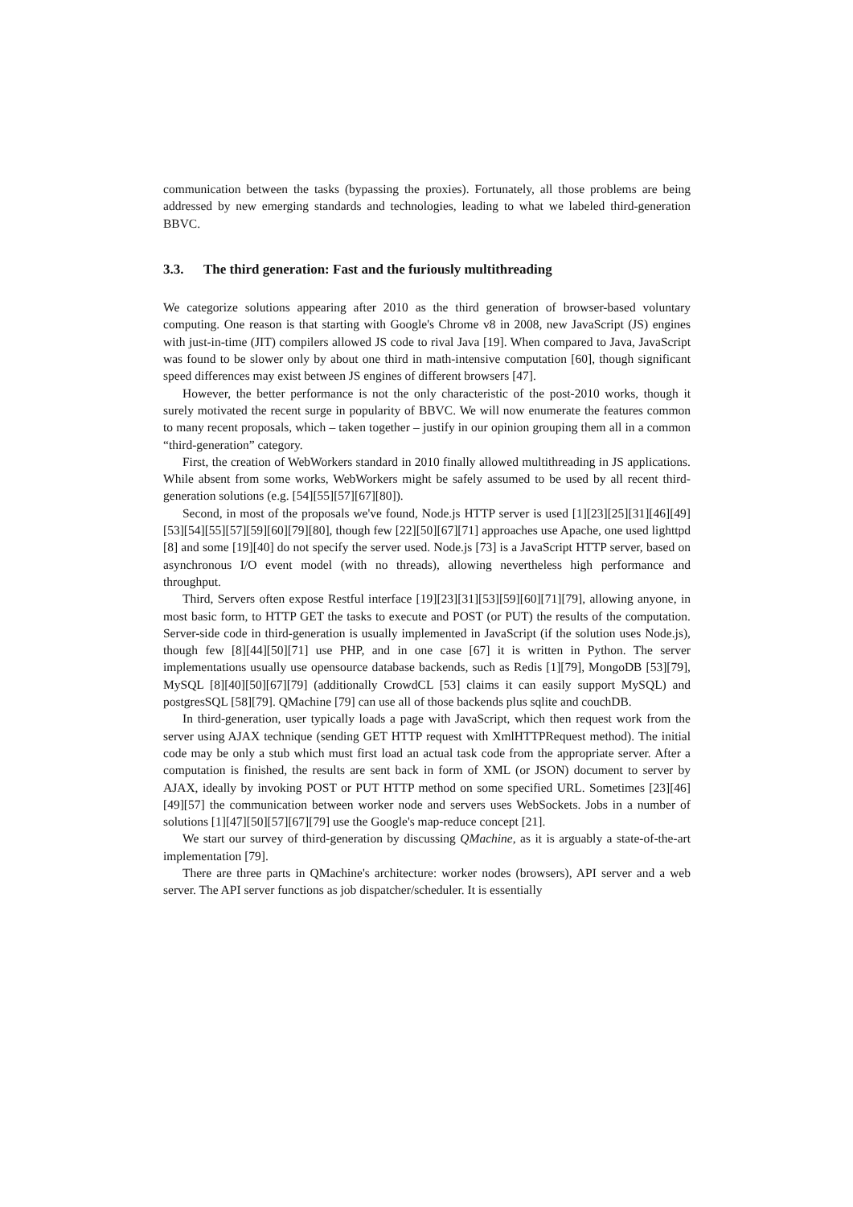communication between the tasks (bypassing the proxies). Fortunately, all those problems are being addressed by new emerging standards and technologies, leading to what we labeled third-generation BBVC.
3.3. The third generation: Fast and the furiously multithreading
We categorize solutions appearing after 2010 as the third generation of browser-based voluntary computing. One reason is that starting with Google's Chrome v8 in 2008, new JavaScript (JS) engines with just-in-time (JIT) compilers allowed JS code to rival Java [19]. When compared to Java, JavaScript was found to be slower only by about one third in math-intensive computation [60], though significant speed differences may exist between JS engines of different browsers [47].
However, the better performance is not the only characteristic of the post-2010 works, though it surely motivated the recent surge in popularity of BBVC. We will now enumerate the features common to many recent proposals, which – taken together – justify in our opinion grouping them all in a common “third-generation” category.
First, the creation of WebWorkers standard in 2010 finally allowed multithreading in JS applications. While absent from some works, WebWorkers might be safely assumed to be used by all recent third-generation solutions (e.g. [54][55][57][67][80]).
Second, in most of the proposals we've found, Node.js HTTP server is used [1][23][25][31][46][49][53][54][55][57][59][60][79][80], though few [22][50][67][71] approaches use Apache, one used lighttpd [8] and some [19][40] do not specify the server used. Node.js [73] is a JavaScript HTTP server, based on asynchronous I/O event model (with no threads), allowing nevertheless high performance and throughput.
Third, Servers often expose Restful interface [19][23][31][53][59][60][71][79], allowing anyone, in most basic form, to HTTP GET the tasks to execute and POST (or PUT) the results of the computation. Server-side code in third-generation is usually implemented in JavaScript (if the solution uses Node.js), though few [8][44][50][71] use PHP, and in one case [67] it is written in Python. The server implementations usually use opensource database backends, such as Redis [1][79], MongoDB [53][79], MySQL [8][40][50][67][79] (additionally CrowdCL [53] claims it can easily support MySQL) and postgresSQL [58][79]. QMachine [79] can use all of those backends plus sqlite and couchDB.
In third-generation, user typically loads a page with JavaScript, which then request work from the server using AJAX technique (sending GET HTTP request with XmlHTTPRequest method). The initial code may be only a stub which must first load an actual task code from the appropriate server. After a computation is finished, the results are sent back in form of XML (or JSON) document to server by AJAX, ideally by invoking POST or PUT HTTP method on some specified URL. Sometimes [23][46][49][57] the communication between worker node and servers uses WebSockets. Jobs in a number of solutions [1][47][50][57][67][79] use the Google's map-reduce concept [21].
We start our survey of third-generation by discussing QMachine, as it is arguably a state-of-the-art implementation [79].
There are three parts in QMachine's architecture: worker nodes (browsers), API server and a web server. The API server functions as job dispatcher/scheduler. It is essentially